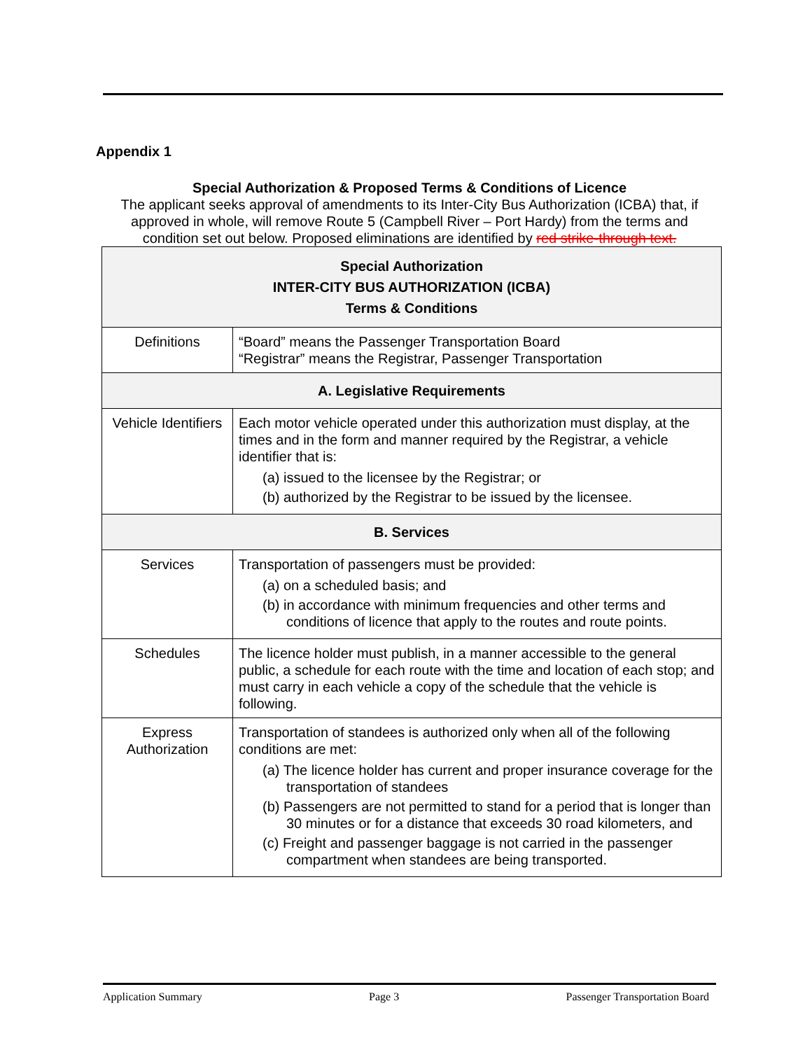Appendix 1
Special Authorization & Proposed Terms & Conditions of Licence
The applicant seeks approval of amendments to its Inter-City Bus Authorization (ICBA) that, if approved in whole, will remove Route 5 (Campbell River – Port Hardy) from the terms and condition set out below. Proposed eliminations are identified by red strike-through text.
| Special Authorization INTER-CITY BUS AUTHORIZATION (ICBA) Terms & Conditions | |
| Definitions | “Board” means the Passenger Transportation Board “Registrar” means the Registrar, Passenger Transportation |
| A. Legislative Requirements | |
| Vehicle Identifiers | Each motor vehicle operated under this authorization must display, at the times and in the form and manner required by the Registrar, a vehicle identifier that is: (a) issued to the licensee by the Registrar; or (b) authorized by the Registrar to be issued by the licensee. |
| B. Services | |
| Services | Transportation of passengers must be provided: (a) on a scheduled basis; and (b) in accordance with minimum frequencies and other terms and conditions of licence that apply to the routes and route points. |
| Schedules | The licence holder must publish, in a manner accessible to the general public, a schedule for each route with the time and location of each stop; and must carry in each vehicle a copy of the schedule that the vehicle is following. |
| Express Authorization | Transportation of standees is authorized only when all of the following conditions are met: (a) The licence holder has current and proper insurance coverage for the transportation of standees (b) Passengers are not permitted to stand for a period that is longer than 30 minutes or for a distance that exceeds 30 road kilometers, and (c) Freight and passenger baggage is not carried in the passenger compartment when standees are being transported. |
Application Summary Page 3 Passenger Transportation Board